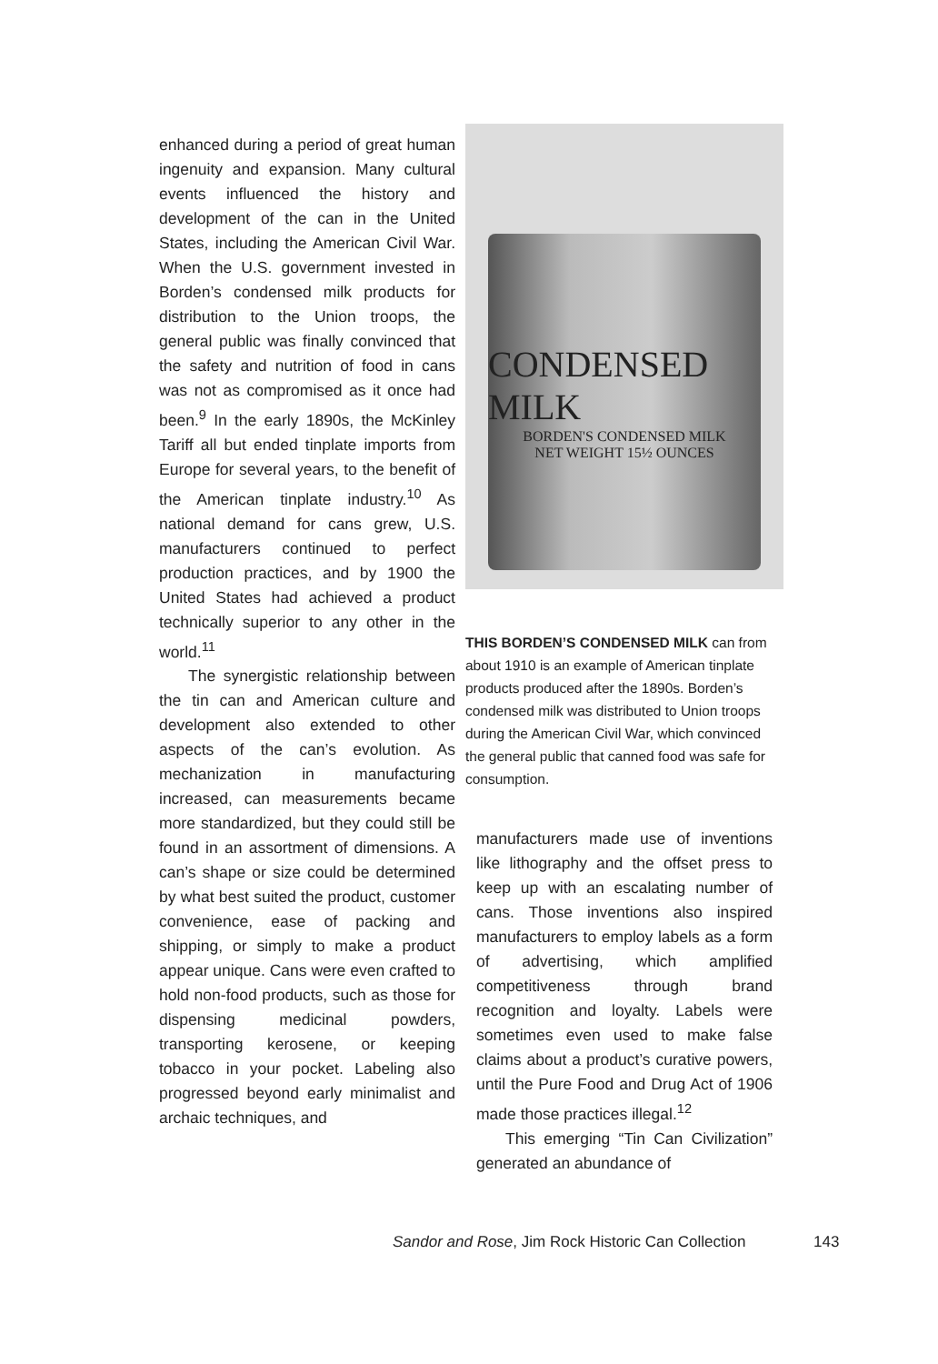enhanced during a period of great human ingenuity and expansion. Many cultural events influenced the history and development of the can in the United States, including the American Civil War. When the U.S. government invested in Borden’s condensed milk products for distribution to the Union troops, the general public was finally convinced that the safety and nutrition of food in cans was not as compromised as it once had been.<sup>9</sup> In the early 1890s, the McKinley Tariff all but ended tinplate imports from Europe for several years, to the benefit of the American tinplate industry.<sup>10</sup> As national demand for cans grew, U.S. manufacturers continued to perfect production practices, and by 1900 the United States had achieved a product technically superior to any other in the world.<sup>11</sup>
The synergistic relationship between the tin can and American culture and development also extended to other aspects of the can’s evolution. As mechanization in manufacturing increased, can measurements became more standardized, but they could still be found in an assortment of dimensions. A can’s shape or size could be determined by what best suited the product, customer convenience, ease of packing and shipping, or simply to make a product appear unique. Cans were even crafted to hold non-food products, such as those for dispensing medicinal powders, transporting kerosene, or keeping tobacco in your pocket. Labeling also progressed beyond early minimalist and archaic techniques, and
CONDENSED MILK
BORDEN'S CONDENSED MILK
NET WEIGHT 15½ OUNCES
THIS BORDEN’S CONDENSED MILK can from about 1910 is an example of American tinplate products produced after the 1890s. Borden’s condensed milk was distributed to Union troops during the American Civil War, which convinced the general public that canned food was safe for consumption.
manufacturers made use of inventions like lithography and the offset press to keep up with an escalating number of cans. Those inventions also inspired manufacturers to employ labels as a form of advertising, which amplified competitiveness through brand recognition and loyalty. Labels were sometimes even used to make false claims about a product’s curative powers, until the Pure Food and Drug Act of 1906 made those practices illegal.<sup>12</sup>
This emerging “Tin Can Civilization” generated an abundance of
Sandor and Rose, Jim Rock Historic Can Collection
143